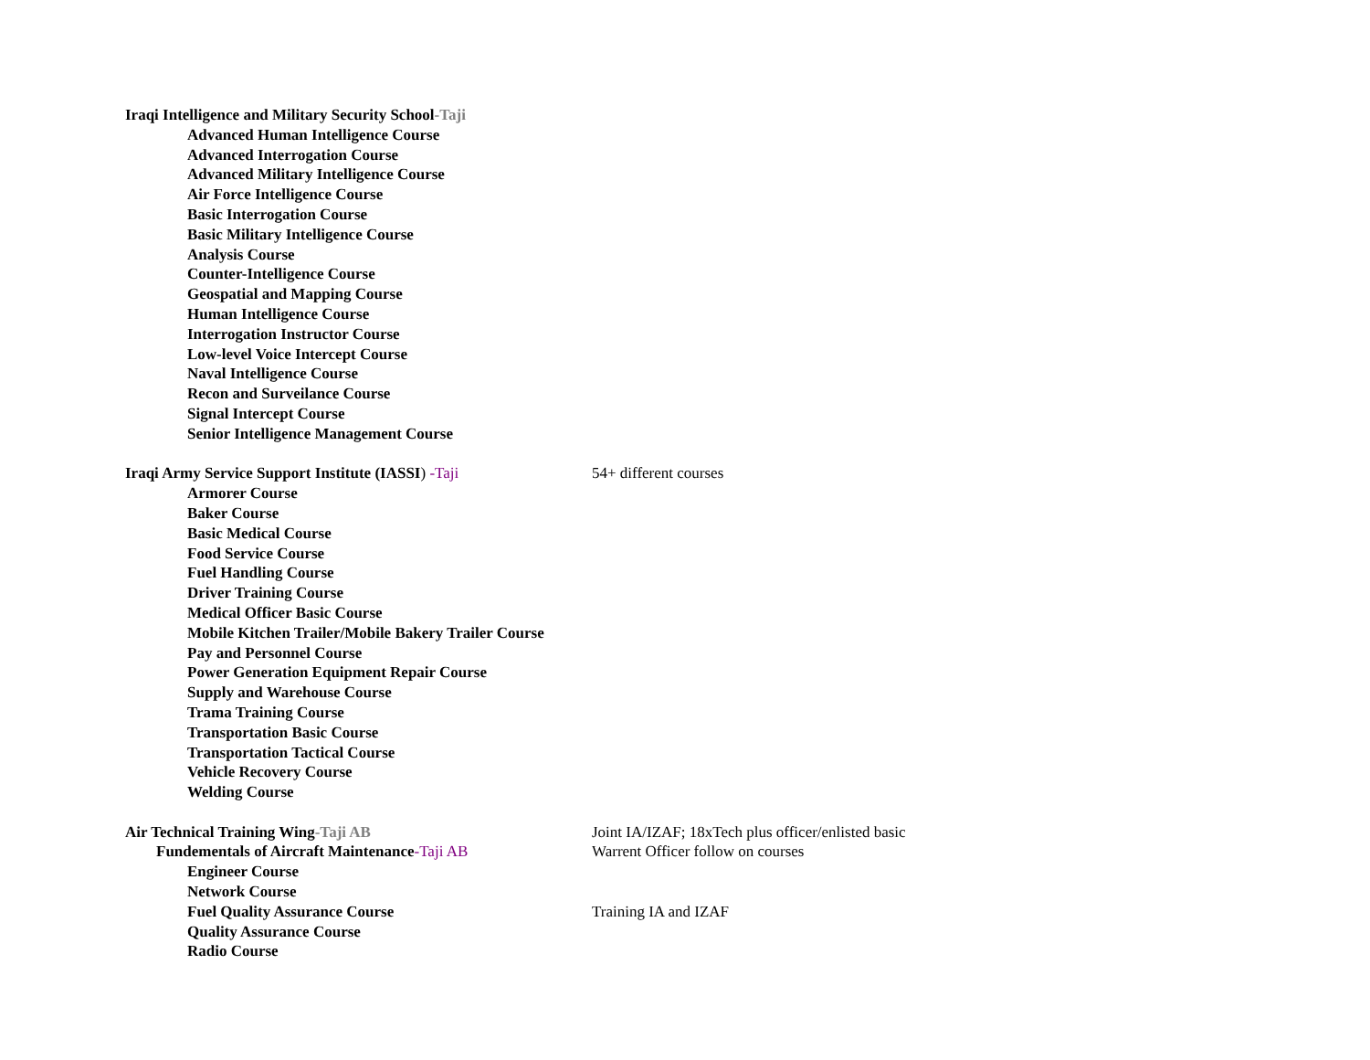Iraqi Intelligence and Military Security School-Taji
Advanced Human Intelligence Course
Advanced Interrogation Course
Advanced Military Intelligence Course
Air Force Intelligence Course
Basic Interrogation Course
Basic Military Intelligence Course
Analysis Course
Counter-Intelligence Course
Geospatial and Mapping Course
Human Intelligence Course
Interrogation Instructor Course
Low-level Voice Intercept Course
Naval Intelligence Course
Recon and Surveilance Course
Signal Intercept Course
Senior Intelligence Management Course
Iraqi Army Service Support Institute (IASSI) -Taji 54+ different courses
Armorer Course
Baker Course
Basic Medical Course
Food Service Course
Fuel Handling Course
Driver Training Course
Medical Officer Basic Course
Mobile Kitchen Trailer/Mobile Bakery Trailer Course
Pay and Personnel Course
Power Generation Equipment Repair Course
Supply and Warehouse Course
Trama Training Course
Transportation Basic Course
Transportation Tactical Course
Vehicle Recovery Course
Welding Course
Air Technical Training Wing-Taji AB Joint IA/IZAF; 18xTech plus officer/enlisted basic
Fundementals of Aircraft Maintenance-Taji AB Warrent Officer follow on courses
Engineer Course
Network Course
Fuel Quality Assurance Course Training IA and IZAF
Quality Assurance Course
Radio Course